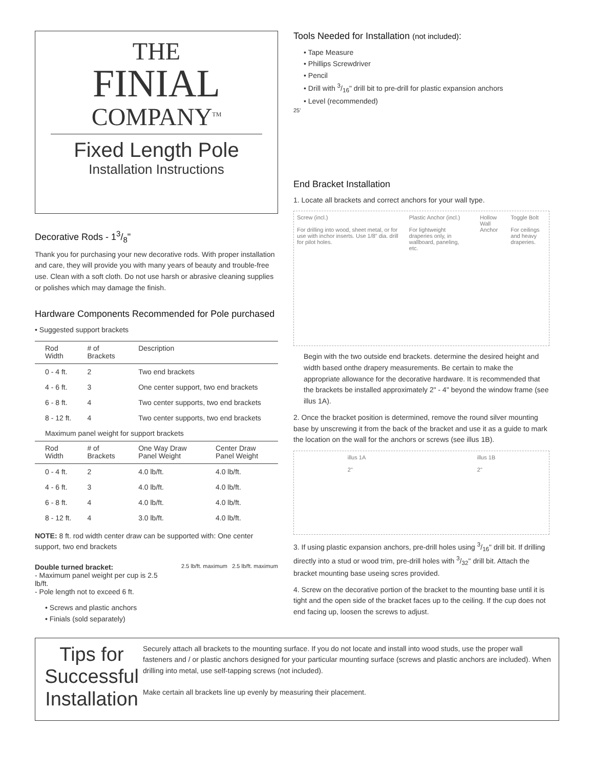THE
FINIAL
COMPANY<sup>TM</sup>
Fixed Length Pole
Installation Instructions
Decorative Rods - 13/8"
Thank you for purchasing your new decorative rods. With proper installation and care, they will provide you with many years of beauty and trouble-free use. Clean with a soft cloth. Do not use harsh or abrasive cleaning supplies or polishes which may damage the finish.
Hardware Components Recommended for Pole purchased
• Suggested support brackets
| Rod Width | # of Brackets | Description | |
| --- | --- | --- | --- |
| 0 - 4 ft. | 2 | Two end brackets | |
| 4 - 6 ft. | 3 | One center support, two end brackets | |
| 6 - 8 ft. | 4 | Two center supports, two end brackets | |
| 8 - 12 ft. | 4 | Two center supports, two end brackets | |
| Maximum panel weight for support brackets | | | |
| Rod Width | # of Brackets | One Way Draw Panel Weight | Center Draw Panel Weight |
| 0 - 4 ft. | 2 | 4.0 lb/ft. | 4.0 lb/ft. |
| 4 - 6 ft. | 3 | 4.0 lb/ft. | 4.0 lb/ft. |
| 6 - 8 ft. | 4 | 4.0 lb/ft. | 4.0 lb/ft. |
| 8 - 12 ft. | 4 | 3.0 lb/ft. | 4.0 lb/ft. |
NOTE: 8 ft. rod width center draw can be supported with: One center support, two end brackets
Double turned bracket:
- Maximum panel weight per cup is 2.5 lb/ft.
- Pole length not to exceed 6 ft.
2.5 lb/ft. maximum 2.5 lb/ft. maximum
• Screws and plastic anchors
• Finials (sold separately)
Tools Needed for Installation (not included):
• Tape Measure
• Phillips Screwdriver
• Pencil
• Drill with 3/16" drill bit to pre-drill for plastic expansion anchors
• Level (recommended)
25'
End Bracket Installation
1. Locate all brackets and correct anchors for your wall type.
Screw (incl.)
For drilling into wood, sheet metal, or for use with inchor inserts. Use 1/8" dia. drill for pilot holes.
Plastic Anchor (incl.)
For lightweight draperies only, in wallboard, paneling, etc.
Hollow Wall Anchor Toggle Bolt
For ceilings and heavy draperies.
Begin with the two outside end brackets. determine the desired height and width based onthe drapery measurements. Be certain to make the appropriate allowance for the decorative hardware. It is recommended that the brackets be installed approximately 2" - 4" beyond the window frame (see illus 1A).
2. Once the bracket position is determined, remove the round silver mounting base by unscrewing it from the back of the bracket and use it as a guide to mark the location on the wall for the anchors or screws (see illus 1B).
illus 1A
2"
illus 1B
2"
3. If using plastic expansion anchors, pre-drill holes using 3/16" drill bit. If drilling directly into a stud or wood trim, pre-drill holes with 3/32" drill bit. Attach the bracket mounting base useing scres provided.
4. Screw on the decorative portion of the bracket to the mounting base until it is tight and the open side of the bracket faces up to the ceiling. If the cup does not end facing up, loosen the screws to adjust.
Tips for Successful Installation
Securely attach all brackets to the mounting surface. If you do not locate and install into wood studs, use the proper wall fasteners and / or plastic anchors designed for your particular mounting surface (screws and plastic anchors are included). When drilling into metal, use self-tapping screws (not included).
Make certain all brackets line up evenly by measuring their placement.